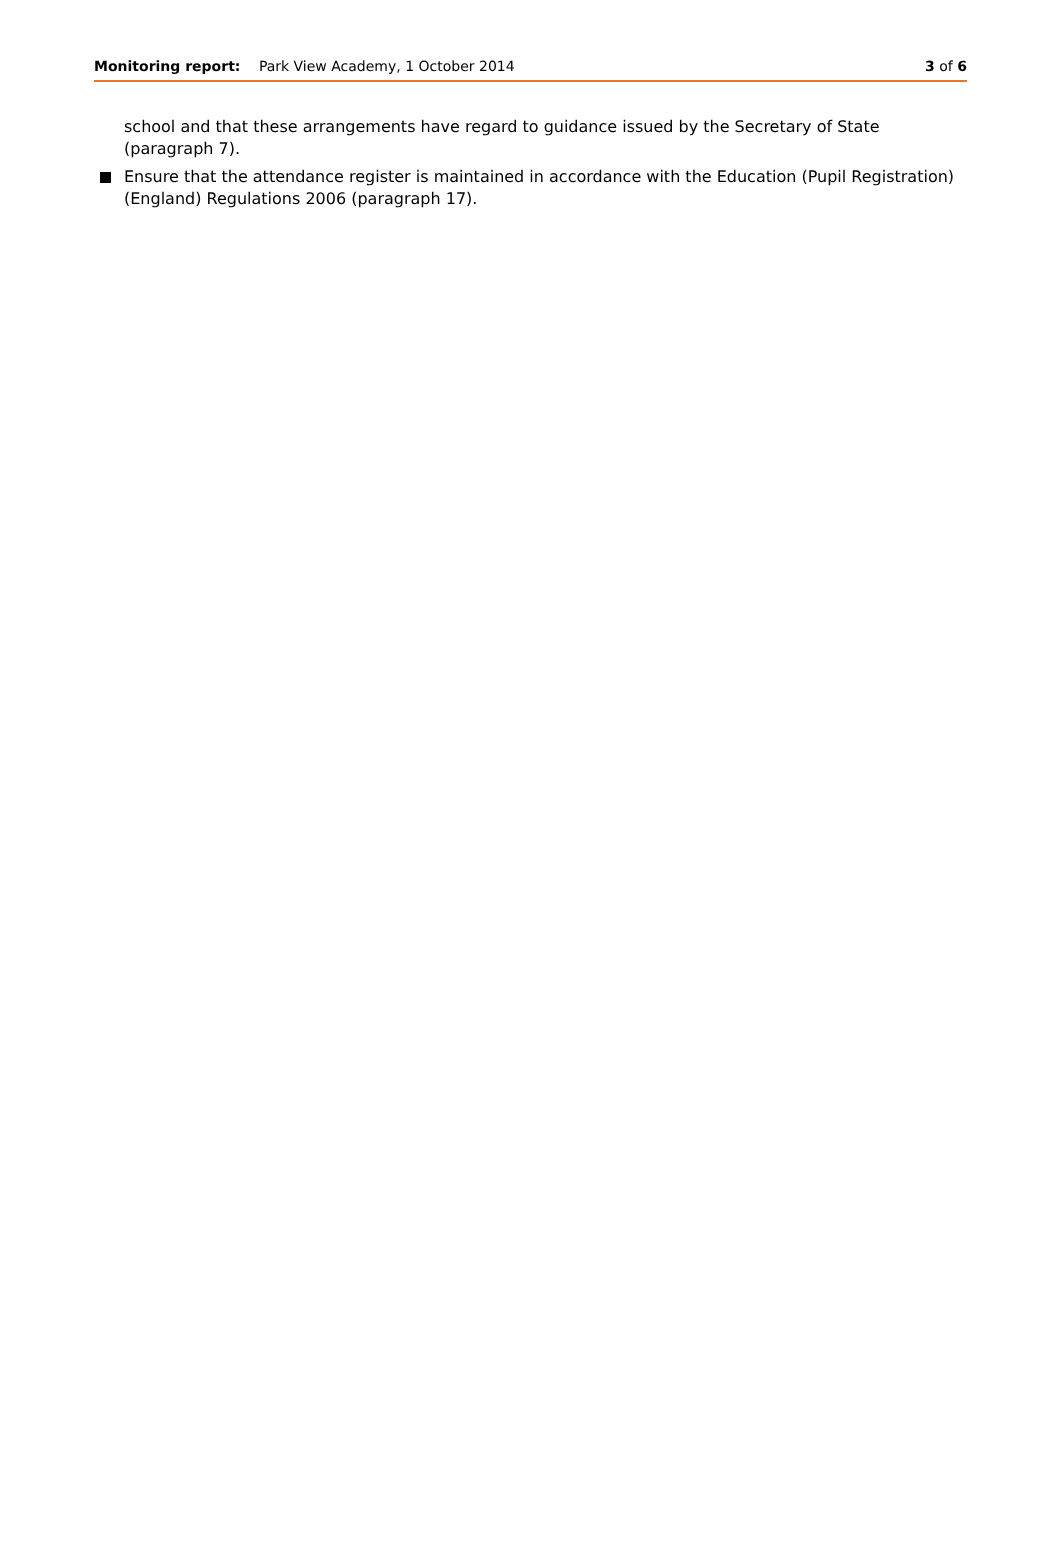Monitoring report: Park View Academy, 1 October 2014
3 of 6
school and that these arrangements have regard to guidance issued by the Secretary of State (paragraph 7).
Ensure that the attendance register is maintained in accordance with the Education (Pupil Registration) (England) Regulations 2006 (paragraph 17).